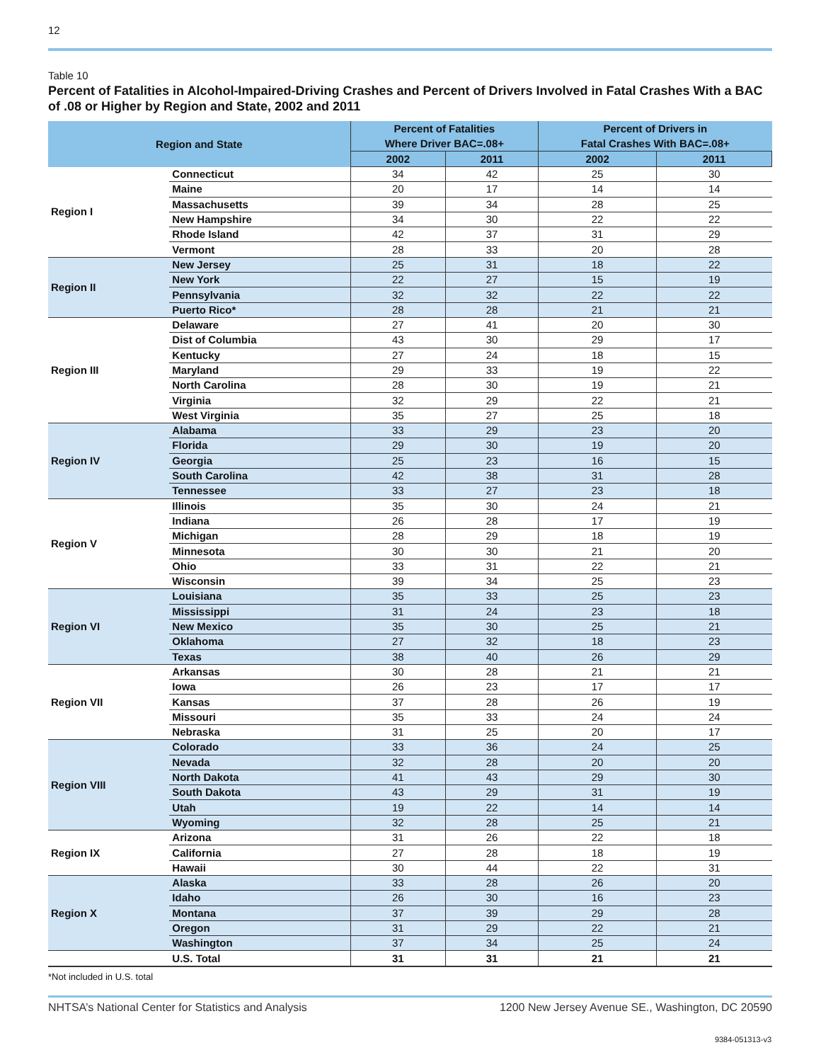12
Table 10
Percent of Fatalities in Alcohol-Impaired-Driving Crashes and Percent of Drivers Involved in Fatal Crashes With a BAC of .08 or Higher by Region and State, 2002 and 2011
| Region and State | | Percent of Fatalities Where Driver BAC=.08+ | | Percent of Drivers in Fatal Crashes With BAC=.08+ | |
| --- | --- | --- | --- | --- | --- |
| | | 2002 | 2011 | 2002 | 2011 |
| Region I | Connecticut | 34 | 42 | 25 | 30 |
| | Maine | 20 | 17 | 14 | 14 |
| | Massachusetts | 39 | 34 | 28 | 25 |
| | New Hampshire | 34 | 30 | 22 | 22 |
| | Rhode Island | 42 | 37 | 31 | 29 |
| | Vermont | 28 | 33 | 20 | 28 |
| Region II | New Jersey | 25 | 31 | 18 | 22 |
| | New York | 22 | 27 | 15 | 19 |
| | Pennsylvania | 32 | 32 | 22 | 22 |
| | Puerto Rico* | 28 | 28 | 21 | 21 |
| Region III | Delaware | 27 | 41 | 20 | 30 |
| | Dist of Columbia | 43 | 30 | 29 | 17 |
| | Kentucky | 27 | 24 | 18 | 15 |
| | Maryland | 29 | 33 | 19 | 22 |
| | North Carolina | 28 | 30 | 19 | 21 |
| | Virginia | 32 | 29 | 22 | 21 |
| | West Virginia | 35 | 27 | 25 | 18 |
| Region IV | Alabama | 33 | 29 | 23 | 20 |
| | Florida | 29 | 30 | 19 | 20 |
| | Georgia | 25 | 23 | 16 | 15 |
| | South Carolina | 42 | 38 | 31 | 28 |
| | Tennessee | 33 | 27 | 23 | 18 |
| Region V | Illinois | 35 | 30 | 24 | 21 |
| | Indiana | 26 | 28 | 17 | 19 |
| | Michigan | 28 | 29 | 18 | 19 |
| | Minnesota | 30 | 30 | 21 | 20 |
| | Ohio | 33 | 31 | 22 | 21 |
| | Wisconsin | 39 | 34 | 25 | 23 |
| Region VI | Louisiana | 35 | 33 | 25 | 23 |
| | Mississippi | 31 | 24 | 23 | 18 |
| | New Mexico | 35 | 30 | 25 | 21 |
| | Oklahoma | 27 | 32 | 18 | 23 |
| | Texas | 38 | 40 | 26 | 29 |
| Region VII | Arkansas | 30 | 28 | 21 | 21 |
| | Iowa | 26 | 23 | 17 | 17 |
| | Kansas | 37 | 28 | 26 | 19 |
| | Missouri | 35 | 33 | 24 | 24 |
| | Nebraska | 31 | 25 | 20 | 17 |
| Region VIII | Colorado | 33 | 36 | 24 | 25 |
| | Nevada | 32 | 28 | 20 | 20 |
| | North Dakota | 41 | 43 | 29 | 30 |
| | South Dakota | 43 | 29 | 31 | 19 |
| | Utah | 19 | 22 | 14 | 14 |
| | Wyoming | 32 | 28 | 25 | 21 |
| Region IX | Arizona | 31 | 26 | 22 | 18 |
| | California | 27 | 28 | 18 | 19 |
| | Hawaii | 30 | 44 | 22 | 31 |
| Region X | Alaska | 33 | 28 | 26 | 20 |
| | Idaho | 26 | 30 | 16 | 23 |
| | Montana | 37 | 39 | 29 | 28 |
| | Oregon | 31 | 29 | 22 | 21 |
| | Washington | 37 | 34 | 25 | 24 |
| | U.S. Total | 31 | 31 | 21 | 21 |
*Not included in U.S. total
NHTSA’s National Center for Statistics and Analysis 1200 New Jersey Avenue SE., Washington, DC 20590
9384-051313-v3